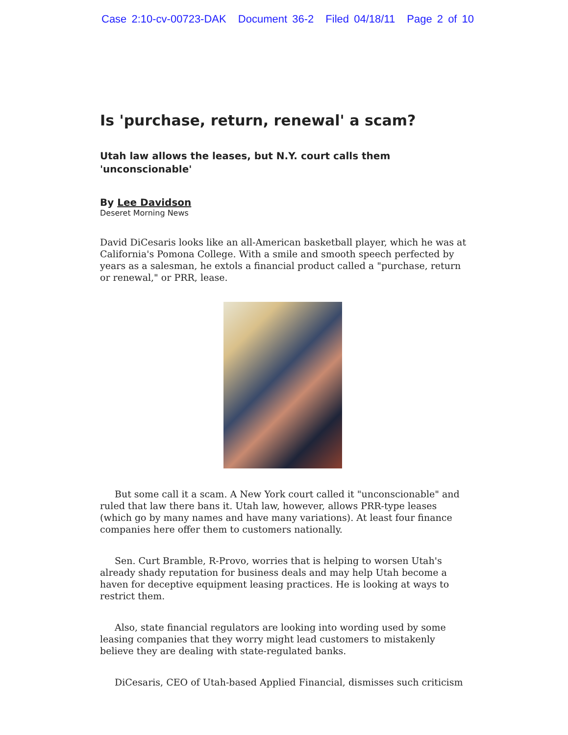Case 2:10-cv-00723-DAK Document 36-2 Filed 04/18/11 Page 2 of 10
Is 'purchase, return, renewal' a scam?
Utah law allows the leases, but N.Y. court calls them 'unconscionable'
By Lee Davidson
Deseret Morning News
David DiCesaris looks like an all-American basketball player, which he was at California's Pomona College. With a smile and smooth speech perfected by years as a salesman, he extols a financial product called a "purchase, return or renewal," or PRR, lease.
But some call it a scam. A New York court called it "unconscionable" and ruled that law there bans it. Utah law, however, allows PRR-type leases (which go by many names and have many variations). At least four finance companies here offer them to customers nationally.
Sen. Curt Bramble, R-Provo, worries that is helping to worsen Utah's already shady reputation for business deals and may help Utah become a haven for deceptive equipment leasing practices. He is looking at ways to restrict them.
Also, state financial regulators are looking into wording used by some leasing companies that they worry might lead customers to mistakenly believe they are dealing with state-regulated banks.
DiCesaris, CEO of Utah-based Applied Financial, dismisses such criticism